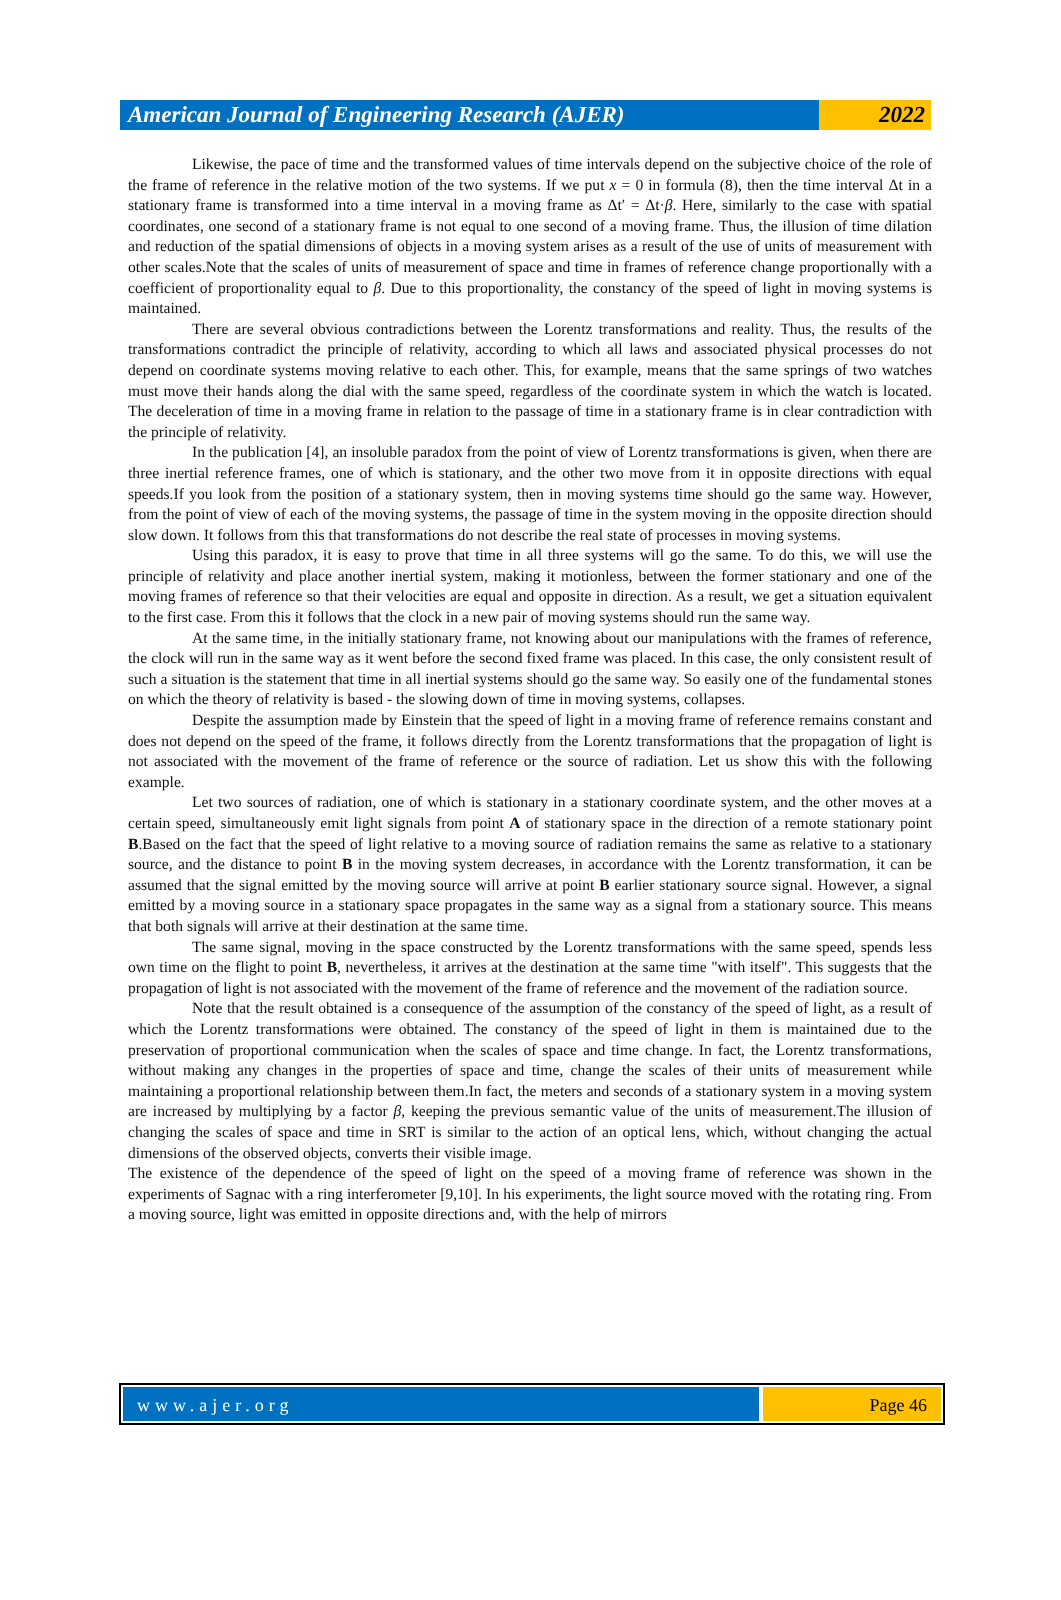American Journal of Engineering Research (AJER)
2022
Likewise, the pace of time and the transformed values of time intervals depend on the subjective choice of the role of the frame of reference in the relative motion of the two systems. If we put x = 0 in formula (8), then the time interval Δt in a stationary frame is transformed into a time interval in a moving frame as Δt′ = Δt·β. Here, similarly to the case with spatial coordinates, one second of a stationary frame is not equal to one second of a moving frame. Thus, the illusion of time dilation and reduction of the spatial dimensions of objects in a moving system arises as a result of the use of units of measurement with other scales.Note that the scales of units of measurement of space and time in frames of reference change proportionally with a coefficient of proportionality equal to β. Due to this proportionality, the constancy of the speed of light in moving systems is maintained.
There are several obvious contradictions between the Lorentz transformations and reality. Thus, the results of the transformations contradict the principle of relativity, according to which all laws and associated physical processes do not depend on coordinate systems moving relative to each other. This, for example, means that the same springs of two watches must move their hands along the dial with the same speed, regardless of the coordinate system in which the watch is located. The deceleration of time in a moving frame in relation to the passage of time in a stationary frame is in clear contradiction with the principle of relativity.
In the publication [4], an insoluble paradox from the point of view of Lorentz transformations is given, when there are three inertial reference frames, one of which is stationary, and the other two move from it in opposite directions with equal speeds.If you look from the position of a stationary system, then in moving systems time should go the same way. However, from the point of view of each of the moving systems, the passage of time in the system moving in the opposite direction should slow down. It follows from this that transformations do not describe the real state of processes in moving systems.
Using this paradox, it is easy to prove that time in all three systems will go the same. To do this, we will use the principle of relativity and place another inertial system, making it motionless, between the former stationary and one of the moving frames of reference so that their velocities are equal and opposite in direction. As a result, we get a situation equivalent to the first case. From this it follows that the clock in a new pair of moving systems should run the same way.
At the same time, in the initially stationary frame, not knowing about our manipulations with the frames of reference, the clock will run in the same way as it went before the second fixed frame was placed. In this case, the only consistent result of such a situation is the statement that time in all inertial systems should go the same way. So easily one of the fundamental stones on which the theory of relativity is based - the slowing down of time in moving systems, collapses.
Despite the assumption made by Einstein that the speed of light in a moving frame of reference remains constant and does not depend on the speed of the frame, it follows directly from the Lorentz transformations that the propagation of light is not associated with the movement of the frame of reference or the source of radiation. Let us show this with the following example.
Let two sources of radiation, one of which is stationary in a stationary coordinate system, and the other moves at a certain speed, simultaneously emit light signals from point A of stationary space in the direction of a remote stationary point B.Based on the fact that the speed of light relative to a moving source of radiation remains the same as relative to a stationary source, and the distance to point B in the moving system decreases, in accordance with the Lorentz transformation, it can be assumed that the signal emitted by the moving source will arrive at point B earlier stationary source signal. However, a signal emitted by a moving source in a stationary space propagates in the same way as a signal from a stationary source. This means that both signals will arrive at their destination at the same time.
The same signal, moving in the space constructed by the Lorentz transformations with the same speed, spends less own time on the flight to point B, nevertheless, it arrives at the destination at the same time "with itself". This suggests that the propagation of light is not associated with the movement of the frame of reference and the movement of the radiation source.
Note that the result obtained is a consequence of the assumption of the constancy of the speed of light, as a result of which the Lorentz transformations were obtained. The constancy of the speed of light in them is maintained due to the preservation of proportional communication when the scales of space and time change. In fact, the Lorentz transformations, without making any changes in the properties of space and time, change the scales of their units of measurement while maintaining a proportional relationship between them.In fact, the meters and seconds of a stationary system in a moving system are increased by multiplying by a factor β, keeping the previous semantic value of the units of measurement.The illusion of changing the scales of space and time in SRT is similar to the action of an optical lens, which, without changing the actual dimensions of the observed objects, converts their visible image.
The existence of the dependence of the speed of light on the speed of a moving frame of reference was shown in the experiments of Sagnac with a ring interferometer [9,10]. In his experiments, the light source moved with the rotating ring. From a moving source, light was emitted in opposite directions and, with the help of mirrors
www.ajer.org Page 46